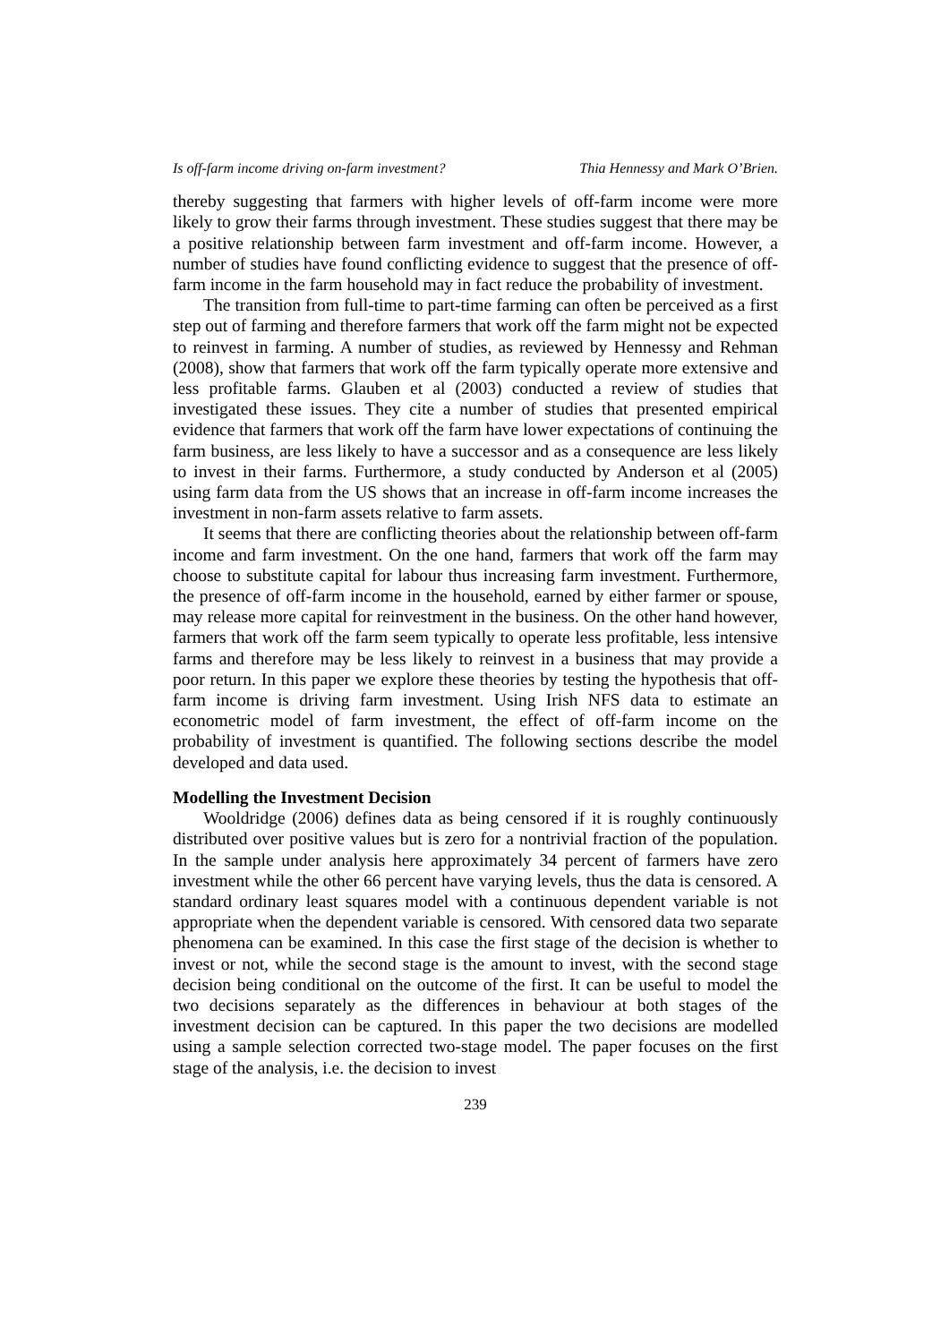Is off-farm income driving on-farm investment? Thia Hennessy and Mark O’Brien.
thereby suggesting that farmers with higher levels of off-farm income were more likely to grow their farms through investment. These studies suggest that there may be a positive relationship between farm investment and off-farm income. However, a number of studies have found conflicting evidence to suggest that the presence of off-farm income in the farm household may in fact reduce the probability of investment.
The transition from full-time to part-time farming can often be perceived as a first step out of farming and therefore farmers that work off the farm might not be expected to reinvest in farming. A number of studies, as reviewed by Hennessy and Rehman (2008), show that farmers that work off the farm typically operate more extensive and less profitable farms. Glauben et al (2003) conducted a review of studies that investigated these issues. They cite a number of studies that presented empirical evidence that farmers that work off the farm have lower expectations of continuing the farm business, are less likely to have a successor and as a consequence are less likely to invest in their farms. Furthermore, a study conducted by Anderson et al (2005) using farm data from the US shows that an increase in off-farm income increases the investment in non-farm assets relative to farm assets.
It seems that there are conflicting theories about the relationship between off-farm income and farm investment. On the one hand, farmers that work off the farm may choose to substitute capital for labour thus increasing farm investment. Furthermore, the presence of off-farm income in the household, earned by either farmer or spouse, may release more capital for reinvestment in the business. On the other hand however, farmers that work off the farm seem typically to operate less profitable, less intensive farms and therefore may be less likely to reinvest in a business that may provide a poor return. In this paper we explore these theories by testing the hypothesis that off-farm income is driving farm investment. Using Irish NFS data to estimate an econometric model of farm investment, the effect of off-farm income on the probability of investment is quantified. The following sections describe the model developed and data used.
Modelling the Investment Decision
Wooldridge (2006) defines data as being censored if it is roughly continuously distributed over positive values but is zero for a nontrivial fraction of the population. In the sample under analysis here approximately 34 percent of farmers have zero investment while the other 66 percent have varying levels, thus the data is censored. A standard ordinary least squares model with a continuous dependent variable is not appropriate when the dependent variable is censored. With censored data two separate phenomena can be examined. In this case the first stage of the decision is whether to invest or not, while the second stage is the amount to invest, with the second stage decision being conditional on the outcome of the first. It can be useful to model the two decisions separately as the differences in behaviour at both stages of the investment decision can be captured. In this paper the two decisions are modelled using a sample selection corrected two-stage model. The paper focuses on the first stage of the analysis, i.e. the decision to invest
239